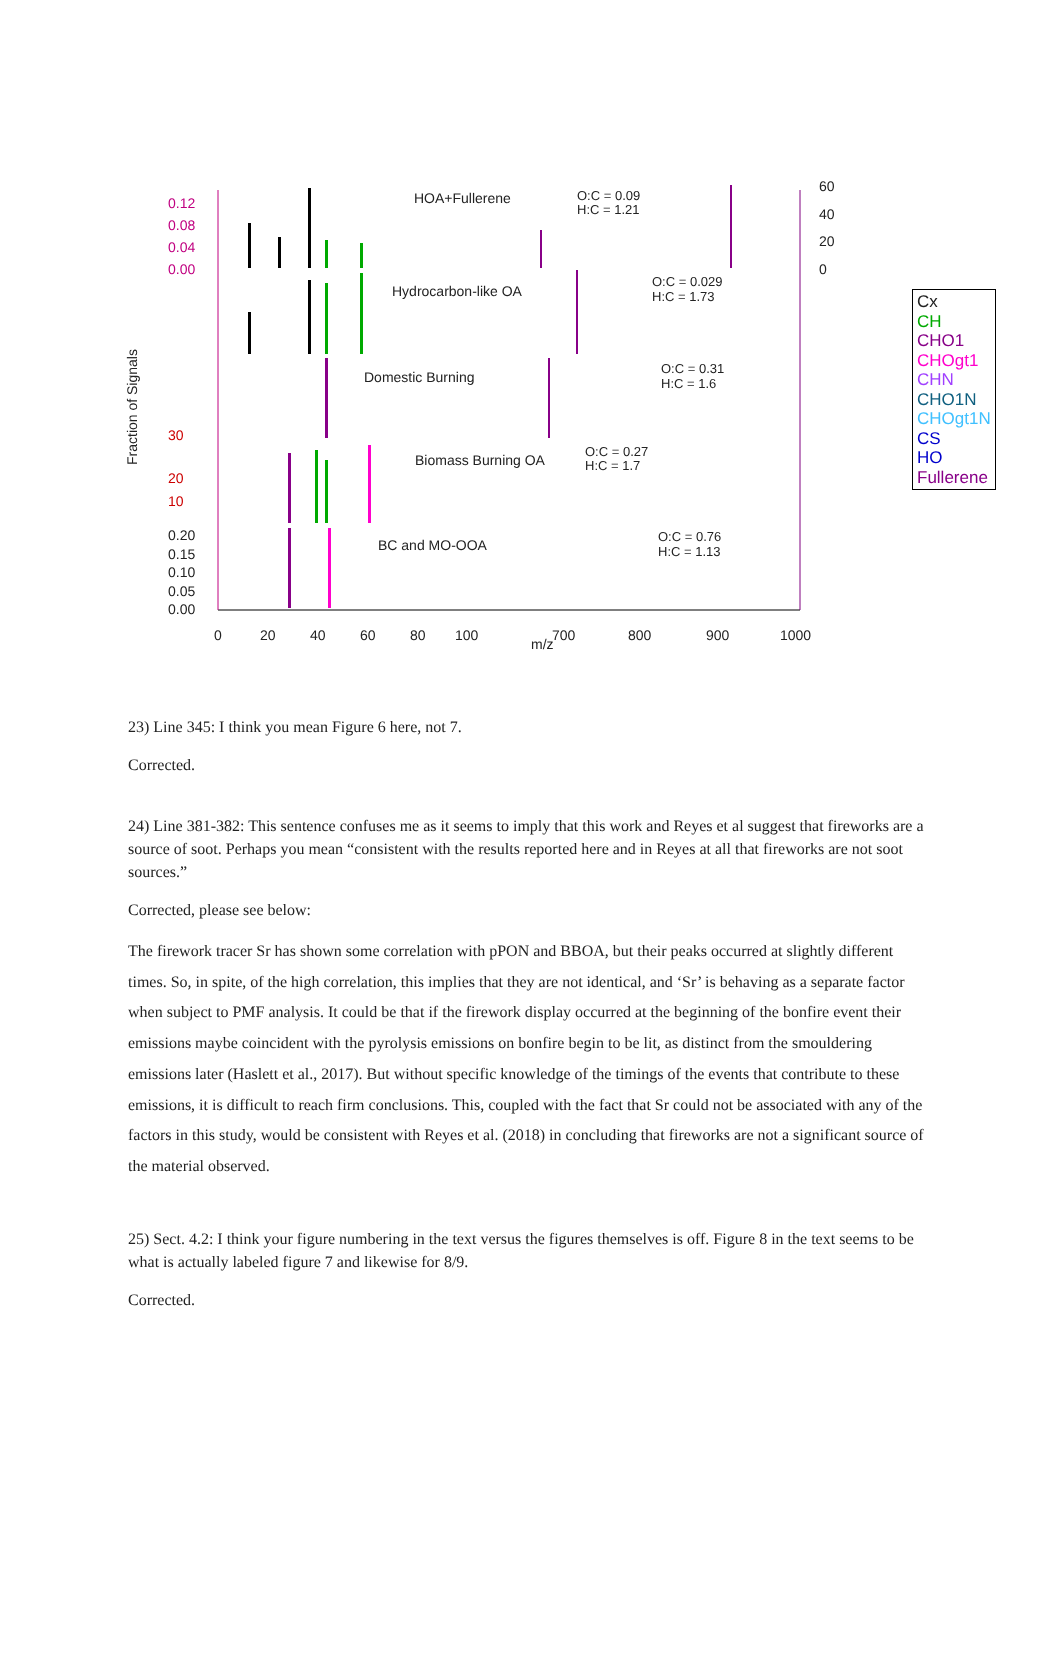HOA+Fullerene
Hydrocarbon-like OA
Domestic Burning
Biomass Burning OA
BC and MO-OOA
O:C = 0.09
H:C = 1.21
O:C = 0.029
H:C = 1.73
O:C = 0.31
H:C = 1.6
O:C = 0.27
H:C = 1.7
O:C = 0.76
H:C = 1.13
0
20
40
60
80
100
700
800
900
1000
m/z
0.12
0.08
0.04
0.00
30
20
10
0.20
0.15
0.10
0.05
0.00
60
40
20
0
Fraction of Signals
Cx
CH
CHO1
CHOgt1
CHN
CHO1N
CHOgt1N
CS
HO
Fullerene
23) Line 345: I think you mean Figure 6 here, not 7.
Corrected.
24) Line 381-382: This sentence confuses me as it seems to imply that this work and Reyes et al suggest that fireworks are a source of soot. Perhaps you mean “consistent with the results reported here and in Reyes at all that fireworks are not soot sources.”
Corrected, please see below:
The firework tracer Sr has shown some correlation with pPON and BBOA, but their peaks occurred at slightly different times. So, in spite, of the high correlation, this implies that they are not identical, and ‘Sr’ is behaving as a separate factor when subject to PMF analysis. It could be that if the firework display occurred at the beginning of the bonfire event their emissions maybe coincident with the pyrolysis emissions on bonfire begin to be lit, as distinct from the smouldering emissions later (Haslett et al., 2017). But without specific knowledge of the timings of the events that contribute to these emissions, it is difficult to reach firm conclusions. This, coupled with the fact that Sr could not be associated with any of the factors in this study, would be consistent with Reyes et al. (2018) in concluding that fireworks are not a significant source of the material observed.
25) Sect. 4.2: I think your figure numbering in the text versus the figures themselves is off. Figure 8 in the text seems to be what is actually labeled figure 7 and likewise for 8/9.
Corrected.